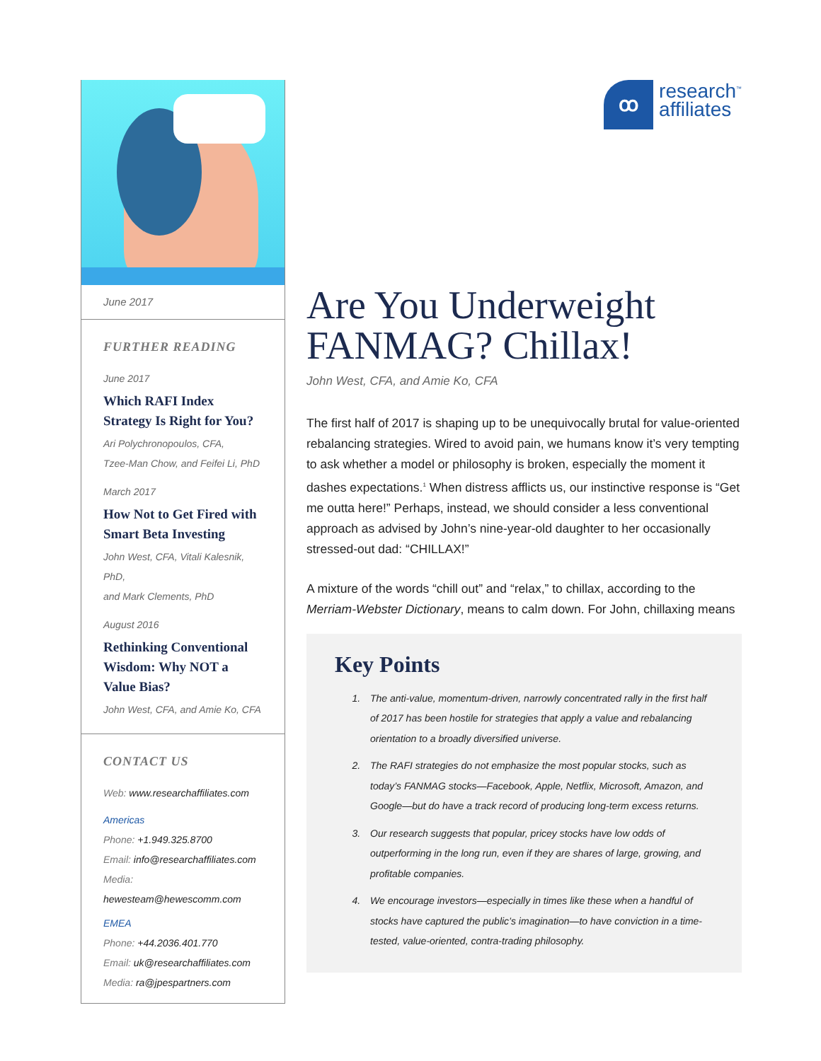June 2017
FURTHER READING
June 2017
Which RAFI Index Strategy Is Right for You?
Ari Polychronopoulos, CFA,
Tzee-Man Chow, and Feifei Li, PhD
March 2017
How Not to Get Fired with Smart Beta Investing
John West, CFA, Vitali Kalesnik, PhD,
and Mark Clements, PhD
August 2016
Rethinking Conventional Wisdom: Why NOT a Value Bias?
John West, CFA, and Amie Ko, CFA
CONTACT US
Web: www.researchaffiliates.com
Americas
Phone: +1.949.325.8700
Email: info@researchaffiliates.com
Media: hewesteam@hewescomm.com
EMEA
Phone: +44.2036.401.770
Email: uk@researchaffiliates.com
Media: ra@jpespartners.com
ꝏ research<sup>™</sup>
affiliates
Are You Underweight FANMAG? Chillax!
John West, CFA, and Amie Ko, CFA
The first half of 2017 is shaping up to be unequivocally brutal for value-oriented rebalancing strategies. Wired to avoid pain, we humans know it’s very tempting to ask whether a model or philosophy is broken, especially the moment it dashes expectations.<sup>1</sup> When distress afflicts us, our instinctive response is “Get me outta here!” Perhaps, instead, we should consider a less conventional approach as advised by John’s nine-year-old daughter to her occasionally stressed-out dad: “CHILLAX!”
A mixture of the words “chill out” and “relax,” to chillax, according to the Merriam-Webster Dictionary, means to calm down. For John, chillaxing means
Key Points
1. The anti-value, momentum-driven, narrowly concentrated rally in the first half of 2017 has been hostile for strategies that apply a value and rebalancing orientation to a broadly diversified universe.
2. The RAFI strategies do not emphasize the most popular stocks, such as today’s FANMAG stocks—Facebook, Apple, Netflix, Microsoft, Amazon, and Google—but do have a track record of producing long-term excess returns.
3. Our research suggests that popular, pricey stocks have low odds of outperforming in the long run, even if they are shares of large, growing, and profitable companies.
4. We encourage investors—especially in times like these when a handful of stocks have captured the public’s imagination—to have conviction in a time-tested, value-oriented, contra-trading philosophy.